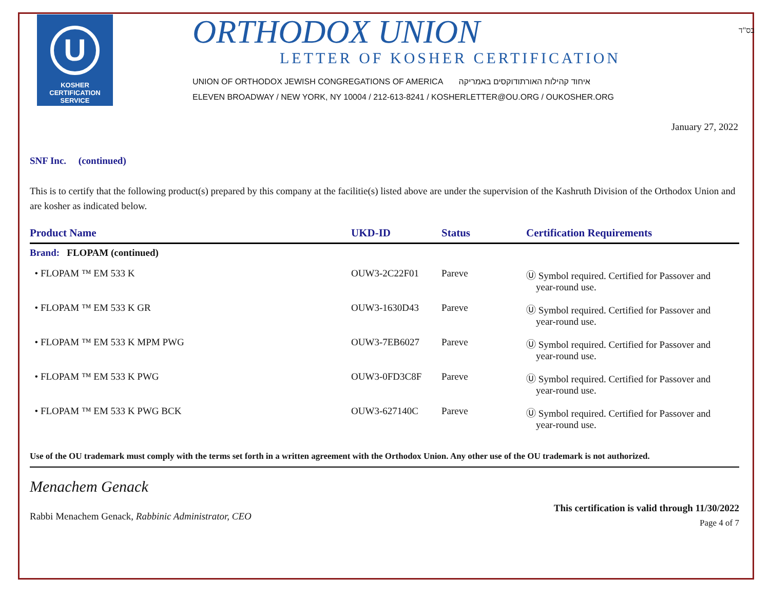בס"ד
U
KOSHER
CERTIFICATION
SERVICE
ORTHODOX UNION
LETTER OF KOSHER CERTIFICATION
UNION OF ORTHODOX JEWISH CONGREGATIONS OF AMERICA איחוד קהילות האורתודוקסים באמריקה
ELEVEN BROADWAY / NEW YORK, NY 10004 / 212-613-8241 / KOSHERLETTER@OU.ORG / OUKOSHER.ORG
January 27, 2022
SNF Inc. (continued)
This is to certify that the following product(s) prepared by this company at the facilitie(s) listed above are under the supervision of the Kashruth Division of the Orthodox Union and are kosher as indicated below.
| Product Name | UKD-ID | Status | Certification Requirements |
| --- | --- | --- | --- |
| Brand: FLOPAM (continued) | | | |
| • FLOPAM ™ EM 533 K | OUW3-2C22F01 | Pareve | Ⓤ Symbol required. Certified for Passover and year-round use. |
| • FLOPAM ™ EM 533 K GR | OUW3-1630D43 | Pareve | Ⓤ Symbol required. Certified for Passover and year-round use. |
| • FLOPAM ™ EM 533 K MPM PWG | OUW3-7EB6027 | Pareve | Ⓤ Symbol required. Certified for Passover and year-round use. |
| • FLOPAM ™ EM 533 K PWG | OUW3-0FD3C8F | Pareve | Ⓤ Symbol required. Certified for Passover and year-round use. |
| • FLOPAM ™ EM 533 K PWG BCK | OUW3-627140C | Pareve | Ⓤ Symbol required. Certified for Passover and year-round use. |
Use of the OU trademark must comply with the terms set forth in a written agreement with the Orthodox Union. Any other use of the OU trademark is not authorized.
Menachem Genack
Rabbi Menachem Genack, Rabbinic Administrator, CEO
This certification is valid through 11/30/2022
Page 4 of 7